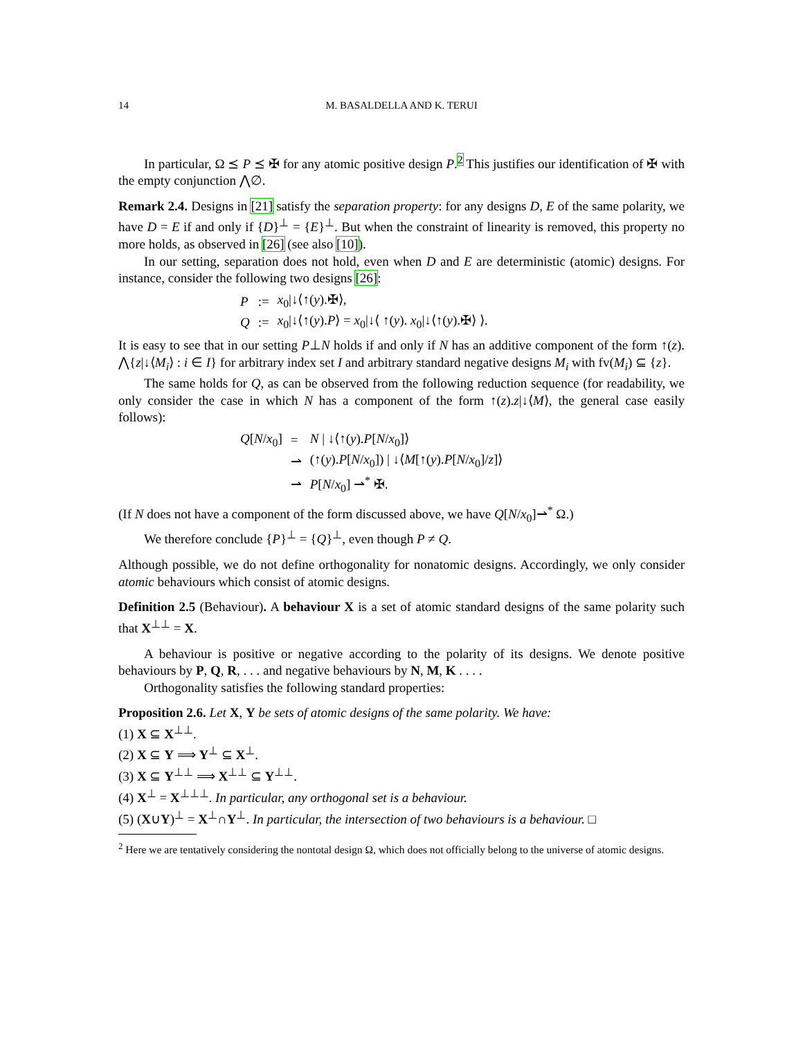14 M. BASALDELLA AND K. TERUI
In particular, Ω ⪯ P ⪯ ✠ for any atomic positive design P.<sup>2</sup> This justifies our identification of ✠ with the empty conjunction ⋀∅.
Remark 2.4. Designs in [21] satisfy the separation property: for any designs D, E of the same polarity, we have D = E if and only if {D}<sup>⊥</sup> = {E}<sup>⊥</sup>. But when the constraint of linearity is removed, this property no more holds, as observed in [26] (see also [10]).
In our setting, separation does not hold, even when D and E are deterministic (atomic) designs. For instance, consider the following two designs [26]:
| P | := | x<sub>0</sub>/↓⟨↑( y ).✠⟩, |
| Q | := | x<sub>0</sub>/↓⟨↑( y ). P ⟩ = x<sub>0</sub>/↓⟨ ↑( y ). x<sub>0</sub>/↓⟨↑( y ).✠⟩ ⟩. |
It is easy to see that in our setting P⊥N holds if and only if N has an additive component of the form ↑(z). ⋀{z|↓⟨M<sub>i</sub>⟩ : i ∈ I} for arbitrary index set I and arbitrary standard negative designs M<sub>i</sub> with fv(M<sub>i</sub>) ⊆ {z}.
The same holds for Q, as can be observed from the following reduction sequence (for readability, we only consider the case in which N has a component of the form ↑(z).z|↓⟨M⟩, the general case easily follows):
| Q [ N / x<sub>0</sub>] | = | N / ↓⟨↑( y ). P [ N / x<sub>0</sub>]⟩ |
| | ⇀ | (↑( y ). P [ N / x<sub>0</sub>]) / ↓⟨ M [↑( y ). P [ N / x<sub>0</sub>]/ z ]⟩ |
| | ⇀ | P [ N / x<sub>0</sub>] ⇀<sup>*</sup> ✠. |
(If N does not have a component of the form discussed above, we have Q[N/x<sub>0</sub>]⇀<sup>*</sup> Ω.)
We therefore conclude {P}<sup>⊥</sup> = {Q}<sup>⊥</sup>, even though P ≠ Q.
Although possible, we do not define orthogonality for nonatomic designs. Accordingly, we only consider atomic behaviours which consist of atomic designs.
Definition 2.5 (Behaviour). A behaviour X is a set of atomic standard designs of the same polarity such that X<sup>⊥⊥</sup> = X.
A behaviour is positive or negative according to the polarity of its designs. We denote positive behaviours by P, Q, R, . . . and negative behaviours by N, M, K . . . .
Orthogonality satisfies the following standard properties:
Proposition 2.6. Let X, Y be sets of atomic designs of the same polarity. We have:
(1) X ⊆ X<sup>⊥⊥</sup>.
(2) X ⊆ Y ⟹ Y<sup>⊥</sup> ⊆ X<sup>⊥</sup>.
(3) X ⊆ Y<sup>⊥⊥</sup> ⟹ X<sup>⊥⊥</sup> ⊆ Y<sup>⊥⊥</sup>.
(4) X<sup>⊥</sup> = X<sup>⊥⊥⊥</sup>. In particular, any orthogonal set is a behaviour.
(5) (X∪Y)<sup>⊥</sup> = X<sup>⊥</sup>∩Y<sup>⊥</sup>. In particular, the intersection of two behaviours is a behaviour. □
<sup>2</sup> Here we are tentatively considering the nontotal design Ω, which does not officially belong to the universe of atomic designs.